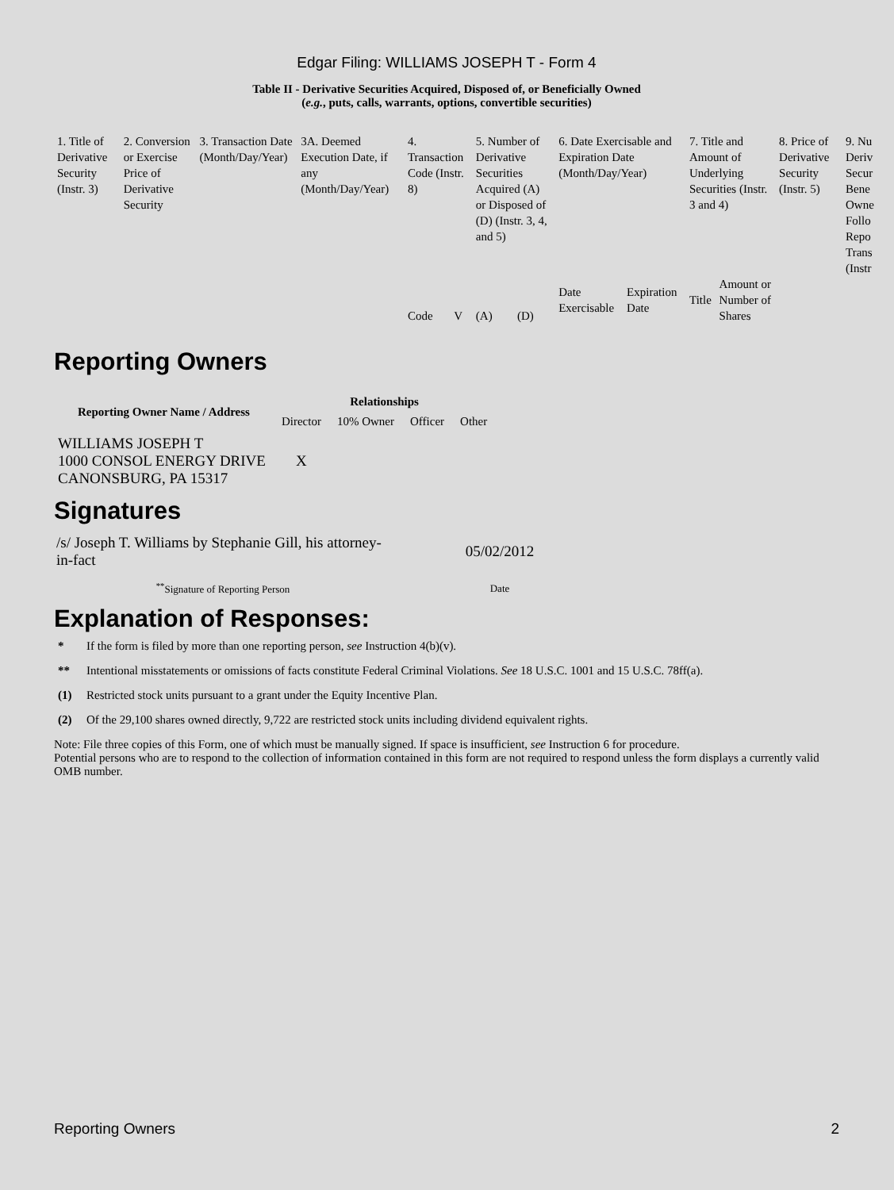Edgar Filing: WILLIAMS JOSEPH T - Form 4
Table II - Derivative Securities Acquired, Disposed of, or Beneficially Owned
(e.g., puts, calls, warrants, options, convertible securities)
| 1. Title of Derivative Security (Instr. 3) | 2. Conversion or Exercise Price of Derivative Security | 3. Transaction Date (Month/Day/Year) | 3A. Deemed Execution Date, if any (Month/Day/Year) | 4. Transaction Code (Instr. 8) | | 5. Number of Derivative Securities Acquired (A) or Disposed of (D) (Instr. 3, 4, and 5) | | 6. Date Exercisable and Expiration Date (Month/Day/Year) | | 7. Title and Amount of Underlying Securities (Instr. 3 and 4) | | 8. Price of Derivative Security (Instr. 5) | 9. Nu Deriv Secur Bene Owne Follo Repo Trans (Instr |
| | | | | Code | V | (A) | (D) | Date Exercisable | Expiration Date | Title | Amount or Number of Shares | | |
Reporting Owners
| Reporting Owner Name / Address | Relationships | | | |
| --- | --- | --- | --- | --- |
| | Director | 10% Owner | Officer | Other |
| WILLIAMS JOSEPH T 1000 CONSOL ENERGY DRIVE CANONSBURG, PA 15317 | X | | | |
Signatures
| /s/ Joseph T. Williams by Stephanie Gill, his attorney-in-fact | 05/02/2012 |
| <sup>**</sup> Signature of Reporting Person | Date |
Explanation of Responses:
* If the form is filed by more than one reporting person, see Instruction 4(b)(v).
** Intentional misstatements or omissions of facts constitute Federal Criminal Violations. See 18 U.S.C. 1001 and 15 U.S.C. 78ff(a).
(1) Restricted stock units pursuant to a grant under the Equity Incentive Plan.
(2) Of the 29,100 shares owned directly, 9,722 are restricted stock units including dividend equivalent rights.
Note: File three copies of this Form, one of which must be manually signed. If space is insufficient, see Instruction 6 for procedure.
Potential persons who are to respond to the collection of information contained in this form are not required to respond unless the form displays a currently valid OMB number.
Reporting Owners 2